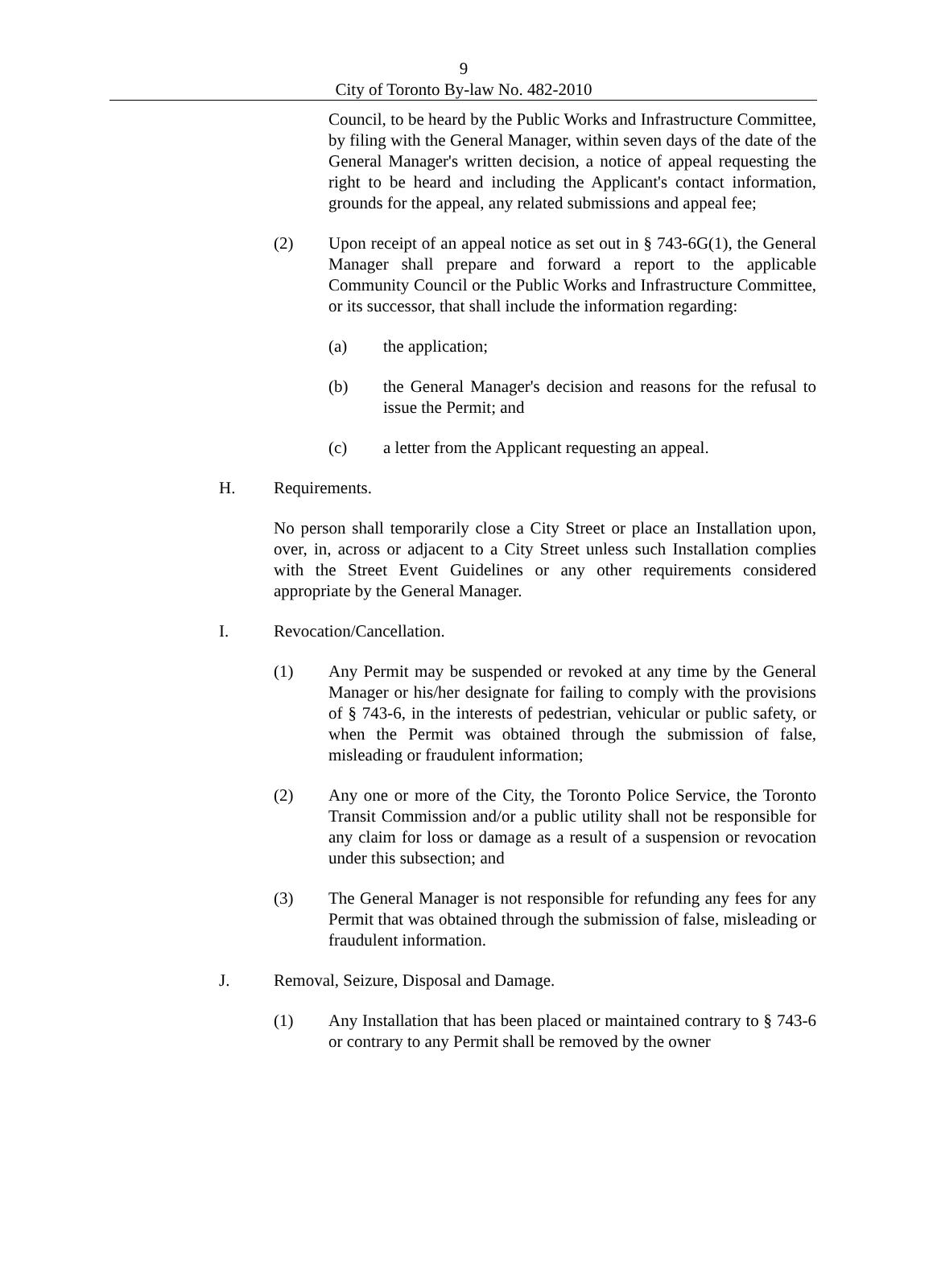9
City of Toronto By-law No. 482-2010
Council, to be heard by the Public Works and Infrastructure Committee, by filing with the General Manager, within seven days of the date of the General Manager's written decision, a notice of appeal requesting the right to be heard and including the Applicant's contact information, grounds for the appeal, any related submissions and appeal fee;
(2) Upon receipt of an appeal notice as set out in § 743-6G(1), the General Manager shall prepare and forward a report to the applicable Community Council or the Public Works and Infrastructure Committee, or its successor, that shall include the information regarding:
(a) the application;
(b) the General Manager's decision and reasons for the refusal to issue the Permit; and
(c) a letter from the Applicant requesting an appeal.
H. Requirements.
No person shall temporarily close a City Street or place an Installation upon, over, in, across or adjacent to a City Street unless such Installation complies with the Street Event Guidelines or any other requirements considered appropriate by the General Manager.
I. Revocation/Cancellation.
(1) Any Permit may be suspended or revoked at any time by the General Manager or his/her designate for failing to comply with the provisions of § 743-6, in the interests of pedestrian, vehicular or public safety, or when the Permit was obtained through the submission of false, misleading or fraudulent information;
(2) Any one or more of the City, the Toronto Police Service, the Toronto Transit Commission and/or a public utility shall not be responsible for any claim for loss or damage as a result of a suspension or revocation under this subsection; and
(3) The General Manager is not responsible for refunding any fees for any Permit that was obtained through the submission of false, misleading or fraudulent information.
J. Removal, Seizure, Disposal and Damage.
(1) Any Installation that has been placed or maintained contrary to § 743-6 or contrary to any Permit shall be removed by the owner